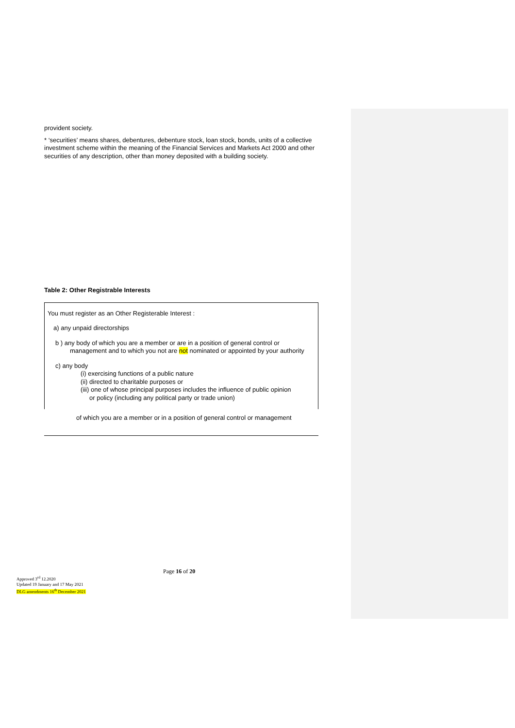provident society.
* ‘securities’ means shares, debentures, debenture stock, loan stock, bonds, units of a collective investment scheme within the meaning of the Financial Services and Markets Act 2000 and other securities of any description, other than money deposited with a building society.
Table 2: Other Registrable Interests
You must register as an Other Registerable Interest :
a) any unpaid directorships
b ) any body of which you are a member or are in a position of general control or management and to which you not are not nominated or appointed by your authority
c) any body
(i) exercising functions of a public nature
(ii) directed to charitable purposes or
(iii) one of whose principal purposes includes the influence of public opinion
or policy (including any political party or trade union)
of which you are a member or in a position of general control or management
Page 16 of 20
Approved 3<sup>rd</sup> 12.2020
Updated 19 January and 17 May 2021
DLG amendments 16<sup>th</sup> December 2021